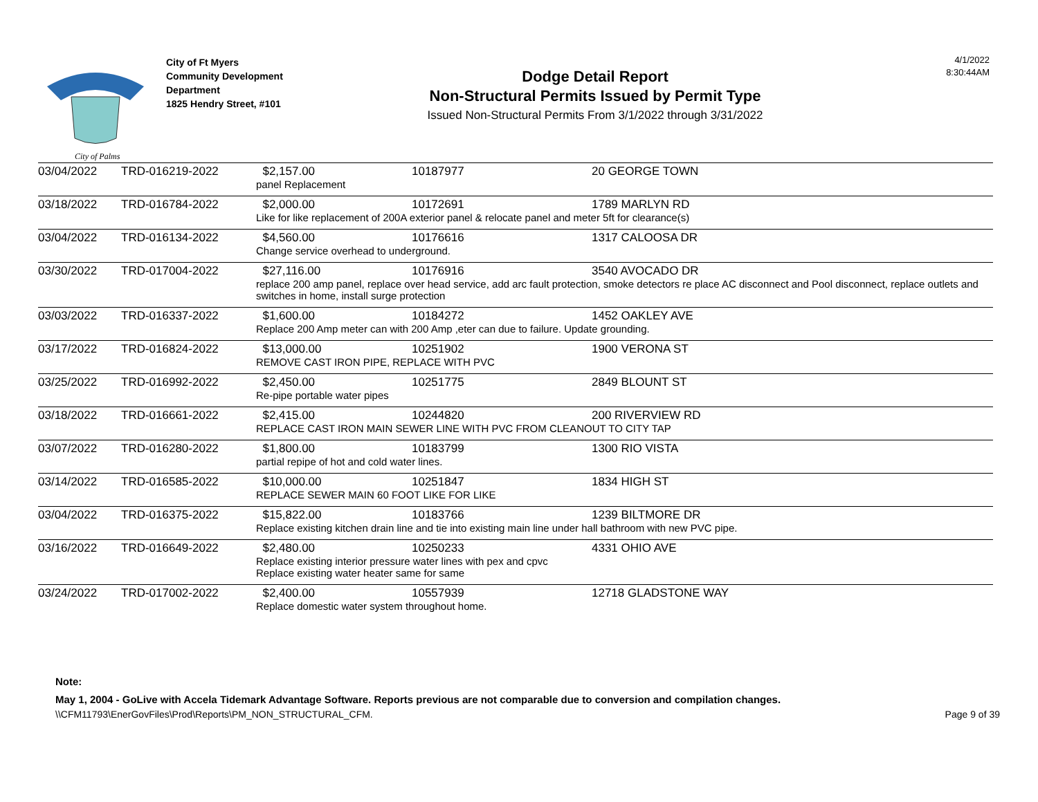City of Palms
City of Ft Myers
Community Development
Department
1825 Hendry Street, #101
Dodge Detail Report
Non-Structural Permits Issued by Permit Type
Issued Non-Structural Permits From 3/1/2022 through 3/31/2022
4/1/2022
8:30:44AM
| 03/04/2022 | TRD-016219-2022 | $2,157.00 | 10187977 | 20 GEORGE TOWN |
| | | panel Replacement | | |
| 03/18/2022 | TRD-016784-2022 | $2,000.00 | 10172691 | 1789 MARLYN RD |
| | | Like for like replacement of 200A exterior panel & relocate panel and meter 5ft for clearance(s) | | |
| 03/04/2022 | TRD-016134-2022 | $4,560.00 | 10176616 | 1317 CALOOSA DR |
| | | Change service overhead to underground. | | |
| 03/30/2022 | TRD-017004-2022 | $27,116.00 | 10176916 | 3540 AVOCADO DR |
| | | replace 200 amp panel, replace over head service, add arc fault protection, smoke detectors re place AC disconnect and Pool disconnect, replace outlets and switches in home, install surge protection | | |
| 03/03/2022 | TRD-016337-2022 | $1,600.00 | 10184272 | 1452 OAKLEY AVE |
| | | Replace 200 Amp meter can with 200 Amp ,eter can due to failure. Update grounding. | | |
| 03/17/2022 | TRD-016824-2022 | $13,000.00 | 10251902 | 1900 VERONA ST |
| | | REMOVE CAST IRON PIPE, REPLACE WITH PVC | | |
| 03/25/2022 | TRD-016992-2022 | $2,450.00 | 10251775 | 2849 BLOUNT ST |
| | | Re-pipe portable water pipes | | |
| 03/18/2022 | TRD-016661-2022 | $2,415.00 | 10244820 | 200 RIVERVIEW RD |
| | | REPLACE CAST IRON MAIN SEWER LINE WITH PVC FROM CLEANOUT TO CITY TAP | | |
| 03/07/2022 | TRD-016280-2022 | $1,800.00 | 10183799 | 1300 RIO VISTA |
| | | partial repipe of hot and cold water lines. | | |
| 03/14/2022 | TRD-016585-2022 | $10,000.00 | 10251847 | 1834 HIGH ST |
| | | REPLACE SEWER MAIN 60 FOOT LIKE FOR LIKE | | |
| 03/04/2022 | TRD-016375-2022 | $15,822.00 | 10183766 | 1239 BILTMORE DR |
| | | Replace existing kitchen drain line and tie into existing main line under hall bathroom with new PVC pipe. | | |
| 03/16/2022 | TRD-016649-2022 | $2,480.00 | 10250233 | 4331 OHIO AVE |
| | | Replace existing interior pressure water lines with pex and cpvc Replace existing water heater same for same | | |
| 03/24/2022 | TRD-017002-2022 | $2,400.00 | 10557939 | 12718 GLADSTONE WAY |
| | | Replace domestic water system throughout home. | | |
Note:
May 1, 2004 - GoLive with Accela Tidemark Advantage Software. Reports previous are not comparable due to conversion and compilation changes.
\\CFM11793\EnerGovFiles\Prod\Reports\PM_NON_STRUCTURAL_CFM. Page 9 of 39